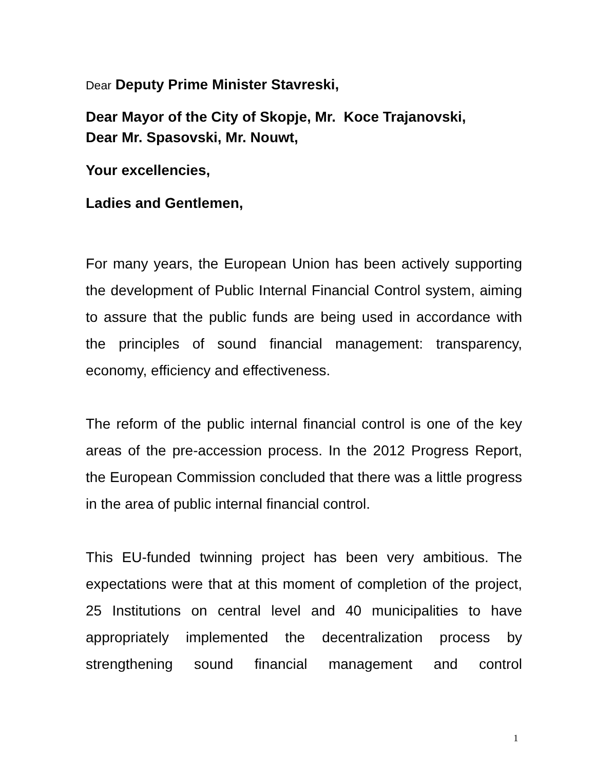Dear Deputy Prime Minister Stavreski,
Dear Mayor of the City of Skopje, Mr. Koce Trajanovski,
Dear Mr. Spasovski, Mr. Nouwt,
Your excellencies,
Ladies and Gentlemen,
For many years, the European Union has been actively supporting the development of Public Internal Financial Control system, aiming to assure that the public funds are being used in accordance with the principles of sound financial management: transparency, economy, efficiency and effectiveness.
The reform of the public internal financial control is one of the key areas of the pre-accession process. In the 2012 Progress Report, the European Commission concluded that there was a little progress in the area of public internal financial control.
This EU-funded twinning project has been very ambitious. The expectations were that at this moment of completion of the project, 25 Institutions on central level and 40 municipalities to have appropriately implemented the decentralization process by strengthening sound financial management and control
1